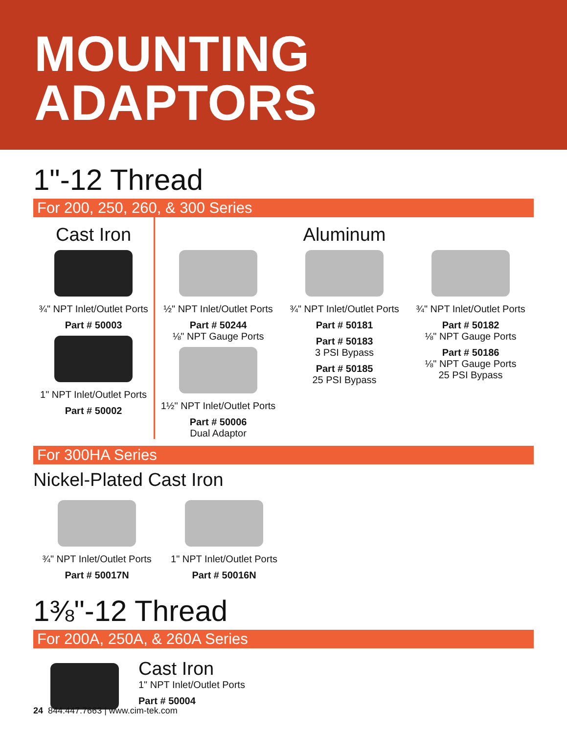MOUNTING
ADAPTORS
1"-12 Thread
For 200, 250, 260, & 300 Series
Cast Iron
¾" NPT Inlet/Outlet Ports
Part # 50003
1" NPT Inlet/Outlet Ports
Part # 50002
½" NPT Inlet/Outlet Ports
Part # 50244
⅛" NPT Gauge Ports
1½" NPT Inlet/Outlet Ports
Part # 50006
Dual Adaptor
Aluminum
¾" NPT Inlet/Outlet Ports
Part # 50181
Part # 50183
3 PSI Bypass
Part # 50185
25 PSI Bypass
¾" NPT Inlet/Outlet Ports
Part # 50182
⅛" NPT Gauge Ports
Part # 50186
⅛" NPT Gauge Ports
25 PSI Bypass
For 300HA Series
Nickel-Plated Cast Iron
¾" NPT Inlet/Outlet Ports
Part # 50017N
1" NPT Inlet/Outlet Ports
Part # 50016N
1⅜"-12 Thread
For 200A, 250A, & 260A Series
Cast Iron
1" NPT Inlet/Outlet Ports
Part # 50004
24 844.447.7663 | www.cim-tek.com